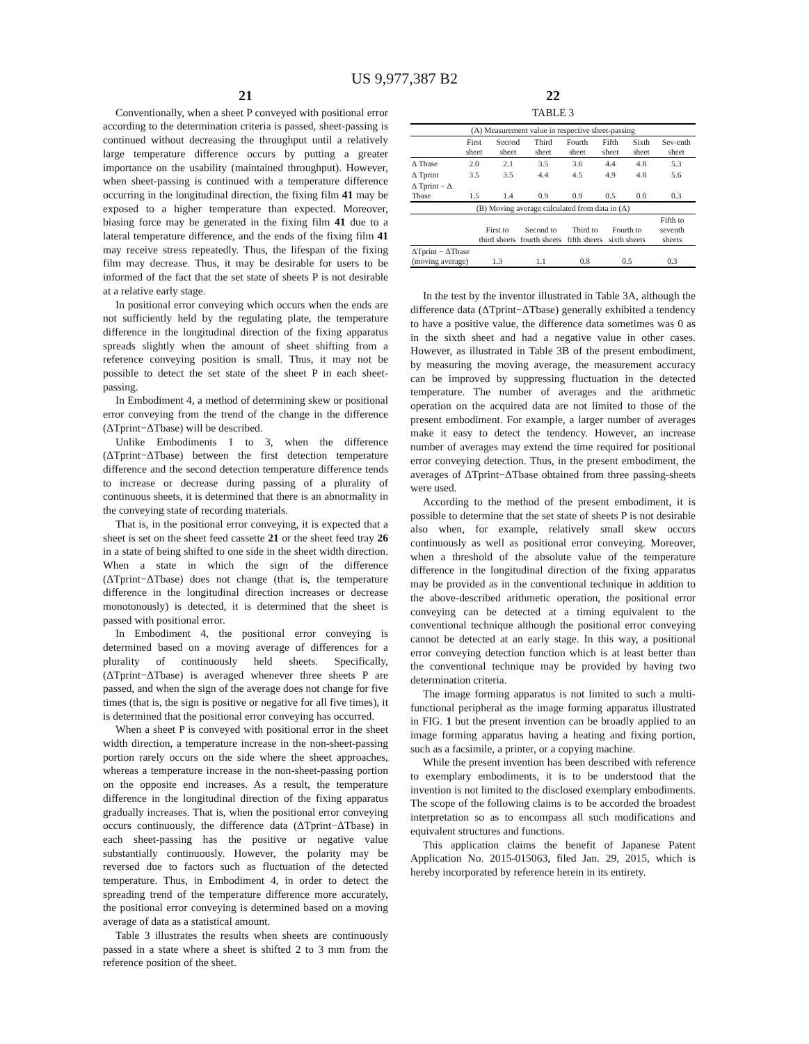US 9,977,387 B2
21
Conventionally, when a sheet P conveyed with positional error according to the determination criteria is passed, sheet-passing is continued without decreasing the throughput until a relatively large temperature difference occurs by putting a greater importance on the usability (maintained throughput). However, when sheet-passing is continued with a temperature difference occurring in the longitudinal direction, the fixing film 41 may be exposed to a higher temperature than expected. Moreover, biasing force may be generated in the fixing film 41 due to a lateral temperature difference, and the ends of the fixing film 41 may receive stress repeatedly. Thus, the lifespan of the fixing film may decrease. Thus, it may be desirable for users to be informed of the fact that the set state of sheets P is not desirable at a relative early stage.
In positional error conveying which occurs when the ends are not sufficiently held by the regulating plate, the temperature difference in the longitudinal direction of the fixing apparatus spreads slightly when the amount of sheet shifting from a reference conveying position is small. Thus, it may not be possible to detect the set state of the sheet P in each sheet-passing.
In Embodiment 4, a method of determining skew or positional error conveying from the trend of the change in the difference (ΔTprint−ΔTbase) will be described.
Unlike Embodiments 1 to 3, when the difference (ΔTprint−ΔTbase) between the first detection temperature difference and the second detection temperature difference tends to increase or decrease during passing of a plurality of continuous sheets, it is determined that there is an abnormality in the conveying state of recording materials.
That is, in the positional error conveying, it is expected that a sheet is set on the sheet feed cassette 21 or the sheet feed tray 26 in a state of being shifted to one side in the sheet width direction. When a state in which the sign of the difference (ΔTprint−ΔTbase) does not change (that is, the temperature difference in the longitudinal direction increases or decrease monotonously) is detected, it is determined that the sheet is passed with positional error.
In Embodiment 4, the positional error conveying is determined based on a moving average of differences for a plurality of continuously held sheets. Specifically, (ΔTprint−ΔTbase) is averaged whenever three sheets P are passed, and when the sign of the average does not change for five times (that is, the sign is positive or negative for all five times), it is determined that the positional error conveying has occurred.
When a sheet P is conveyed with positional error in the sheet width direction, a temperature increase in the non-sheet-passing portion rarely occurs on the side where the sheet approaches, whereas a temperature increase in the non-sheet-passing portion on the opposite end increases. As a result, the temperature difference in the longitudinal direction of the fixing apparatus gradually increases. That is, when the positional error conveying occurs continuously, the difference data (ΔTprint−ΔTbase) in each sheet-passing has the positive or negative value substantially continuously. However, the polarity may be reversed due to factors such as fluctuation of the detected temperature. Thus, in Embodiment 4, in order to detect the spreading trend of the temperature difference more accurately, the positional error conveying is determined based on a moving average of data as a statistical amount.
Table 3 illustrates the results when sheets are continuously passed in a state where a sheet is shifted 2 to 3 mm from the reference position of the sheet.
22
TABLE 3
| (A) Measurement value in respective sheet-passing | | | | | | | |
| | First sheet | Second sheet | Third sheet | Fourth sheet | Fifth sheet | Sixth sheet | Sev-enth sheet |
| Δ Tbase | 2.0 | 2.1 | 3.5 | 3.6 | 4.4 | 4.8 | 5.3 |
| Δ Tprint | 3.5 | 3.5 | 4.4 | 4.5 | 4.9 | 4.8 | 5.6 |
| Δ Tprint − Δ Tbase | 1.5 | 1.4 | 0.9 | 0.9 | 0.5 | 0.0 | 0.3 |
| (B) Moving average calculated from data in (A) | | | | | |
| | First to third sheets | Second to fourth sheets | Third to fifth sheets | Fourth to sixth sheets | Fifth to seventh sheets |
| ΔTprint − ΔTbase (moving average) | 1.3 | 1.1 | 0.8 | 0.5 | 0.3 |
In the test by the inventor illustrated in Table 3A, although the difference data (ΔTprint−ΔTbase) generally exhibited a tendency to have a positive value, the difference data sometimes was 0 as in the sixth sheet and had a negative value in other cases. However, as illustrated in Table 3B of the present embodiment, by measuring the moving average, the measurement accuracy can be improved by suppressing fluctuation in the detected temperature. The number of averages and the arithmetic operation on the acquired data are not limited to those of the present embodiment. For example, a larger number of averages make it easy to detect the tendency. However, an increase number of averages may extend the time required for positional error conveying detection. Thus, in the present embodiment, the averages of ΔTprint−ΔTbase obtained from three passing-sheets were used.
According to the method of the present embodiment, it is possible to determine that the set state of sheets P is not desirable also when, for example, relatively small skew occurs continuously as well as positional error conveying. Moreover, when a threshold of the absolute value of the temperature difference in the longitudinal direction of the fixing apparatus may be provided as in the conventional technique in addition to the above-described arithmetic operation, the positional error conveying can be detected at a timing equivalent to the conventional technique although the positional error conveying cannot be detected at an early stage. In this way, a positional error conveying detection function which is at least better than the conventional technique may be provided by having two determination criteria.
The image forming apparatus is not limited to such a multi-functional peripheral as the image forming apparatus illustrated in FIG. 1 but the present invention can be broadly applied to an image forming apparatus having a heating and fixing portion, such as a facsimile, a printer, or a copying machine.
While the present invention has been described with reference to exemplary embodiments, it is to be understood that the invention is not limited to the disclosed exemplary embodiments. The scope of the following claims is to be accorded the broadest interpretation so as to encompass all such modifications and equivalent structures and functions.
This application claims the benefit of Japanese Patent Application No. 2015-015063, filed Jan. 29, 2015, which is hereby incorporated by reference herein in its entirety.